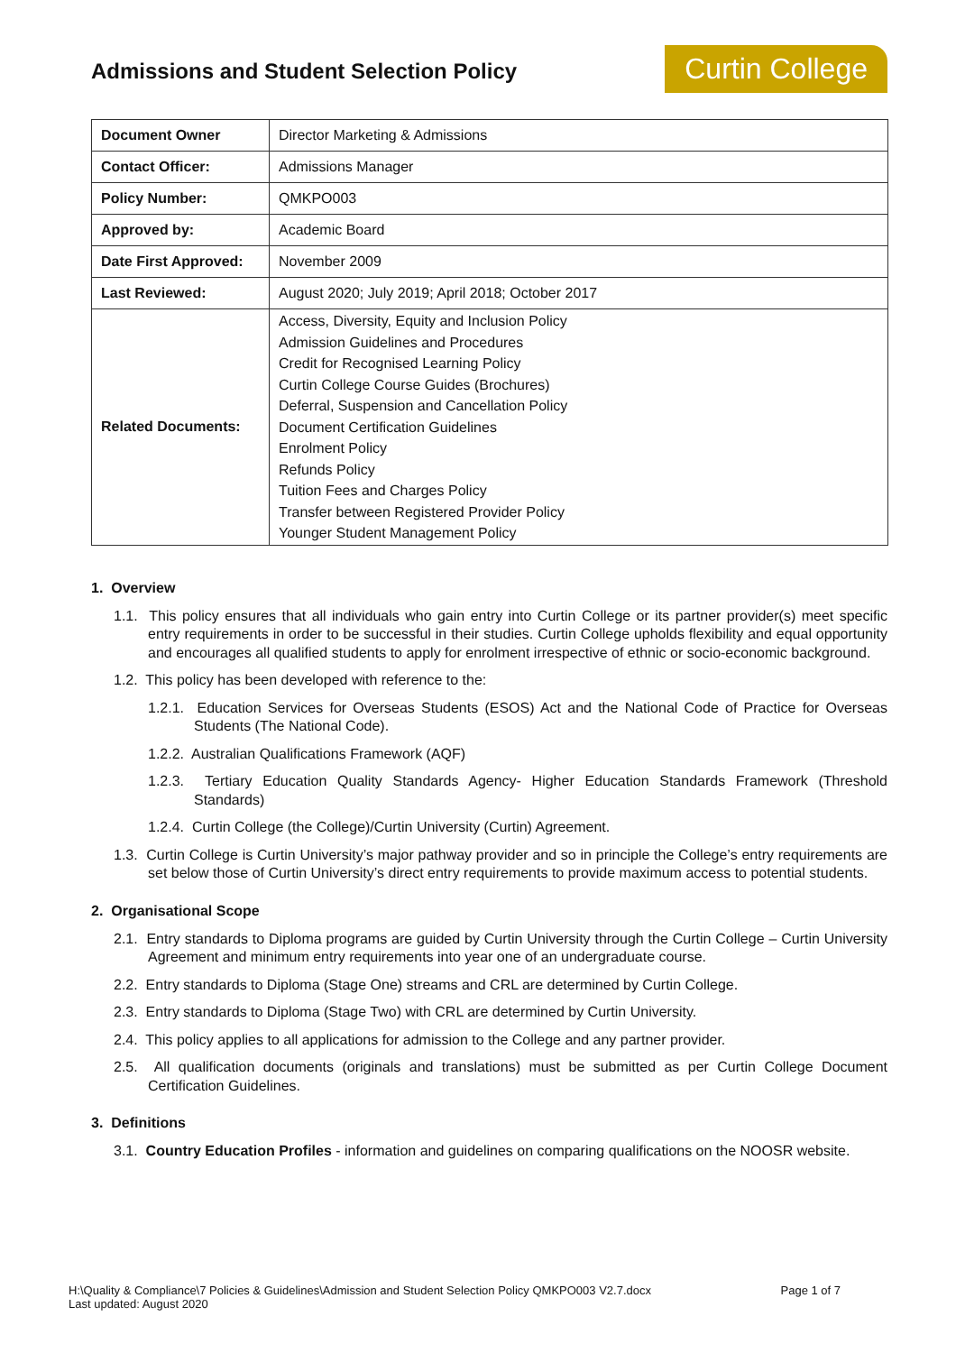Admissions and Student Selection Policy
Curtin College
| Document Owner | Director Marketing & Admissions |
| Contact Officer: | Admissions Manager |
| Policy Number: | QMKPO003 |
| Approved by: | Academic Board |
| Date First Approved: | November 2009 |
| Last Reviewed: | August 2020; July 2019; April 2018; October 2017 |
| Related Documents: | Access, Diversity, Equity and Inclusion Policy Admission Guidelines and Procedures Credit for Recognised Learning Policy Curtin College Course Guides (Brochures) Deferral, Suspension and Cancellation Policy Document Certification Guidelines Enrolment Policy Refunds Policy Tuition Fees and Charges Policy Transfer between Registered Provider Policy Younger Student Management Policy |
1. Overview
1.1. This policy ensures that all individuals who gain entry into Curtin College or its partner provider(s) meet specific entry requirements in order to be successful in their studies. Curtin College upholds flexibility and equal opportunity and encourages all qualified students to apply for enrolment irrespective of ethnic or socio-economic background.
1.2. This policy has been developed with reference to the:
1.2.1. Education Services for Overseas Students (ESOS) Act and the National Code of Practice for Overseas Students (The National Code).
1.2.2. Australian Qualifications Framework (AQF)
1.2.3. Tertiary Education Quality Standards Agency- Higher Education Standards Framework (Threshold Standards)
1.2.4. Curtin College (the College)/Curtin University (Curtin) Agreement.
1.3. Curtin College is Curtin University’s major pathway provider and so in principle the College’s entry requirements are set below those of Curtin University’s direct entry requirements to provide maximum access to potential students.
2. Organisational Scope
2.1. Entry standards to Diploma programs are guided by Curtin University through the Curtin College – Curtin University Agreement and minimum entry requirements into year one of an undergraduate course.
2.2. Entry standards to Diploma (Stage One) streams and CRL are determined by Curtin College.
2.3. Entry standards to Diploma (Stage Two) with CRL are determined by Curtin University.
2.4. This policy applies to all applications for admission to the College and any partner provider.
2.5. All qualification documents (originals and translations) must be submitted as per Curtin College Document Certification Guidelines.
3. Definitions
3.1. Country Education Profiles - information and guidelines on comparing qualifications on the NOOSR website.
H:\Quality & Compliance\7 Policies & Guidelines\Admission and Student Selection Policy QMKPO003 V2.7.docx
Last updated: August 2020
Page 1 of 7